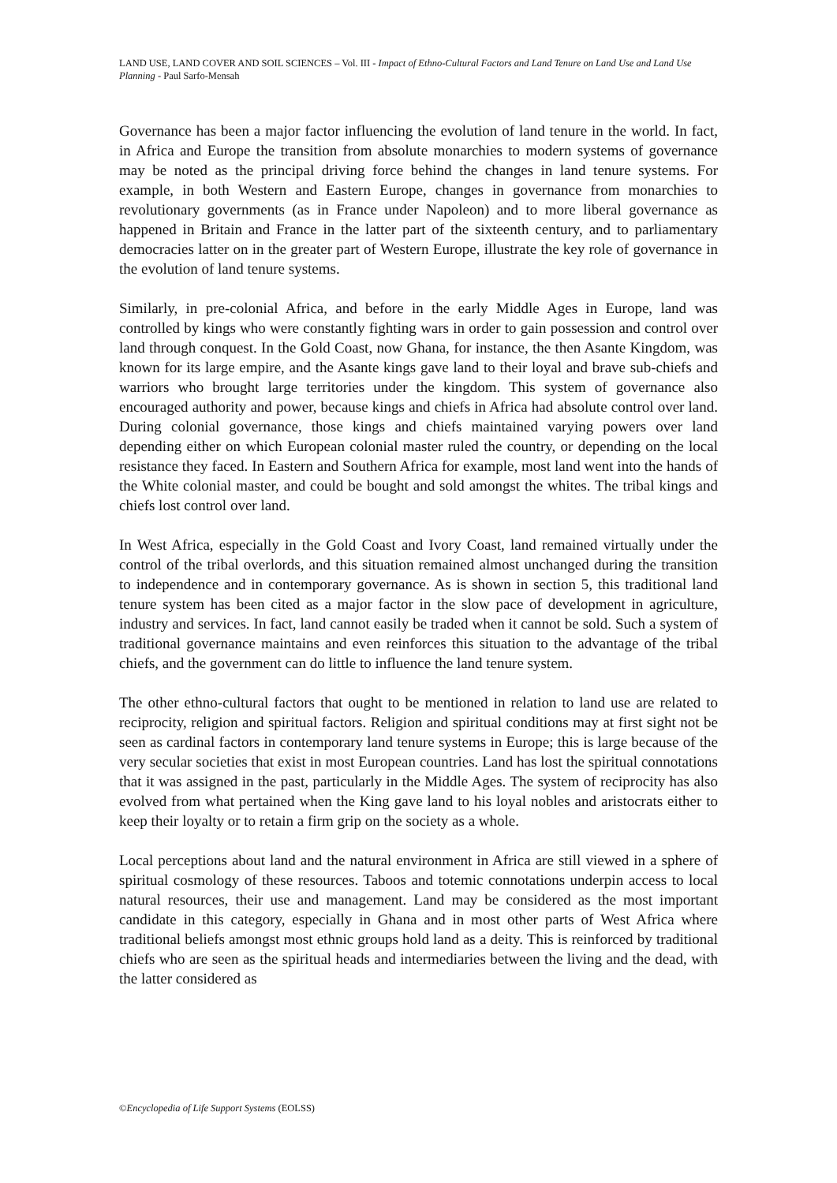LAND USE, LAND COVER AND SOIL SCIENCES – Vol. III - Impact of Ethno-Cultural Factors and Land Tenure on Land Use and Land Use Planning - Paul Sarfo-Mensah
Governance has been a major factor influencing the evolution of land tenure in the world. In fact, in Africa and Europe the transition from absolute monarchies to modern systems of governance may be noted as the principal driving force behind the changes in land tenure systems. For example, in both Western and Eastern Europe, changes in governance from monarchies to revolutionary governments (as in France under Napoleon) and to more liberal governance as happened in Britain and France in the latter part of the sixteenth century, and to parliamentary democracies latter on in the greater part of Western Europe, illustrate the key role of governance in the evolution of land tenure systems.
Similarly, in pre-colonial Africa, and before in the early Middle Ages in Europe, land was controlled by kings who were constantly fighting wars in order to gain possession and control over land through conquest. In the Gold Coast, now Ghana, for instance, the then Asante Kingdom, was known for its large empire, and the Asante kings gave land to their loyal and brave sub-chiefs and warriors who brought large territories under the kingdom. This system of governance also encouraged authority and power, because kings and chiefs in Africa had absolute control over land. During colonial governance, those kings and chiefs maintained varying powers over land depending either on which European colonial master ruled the country, or depending on the local resistance they faced. In Eastern and Southern Africa for example, most land went into the hands of the White colonial master, and could be bought and sold amongst the whites. The tribal kings and chiefs lost control over land.
In West Africa, especially in the Gold Coast and Ivory Coast, land remained virtually under the control of the tribal overlords, and this situation remained almost unchanged during the transition to independence and in contemporary governance. As is shown in section 5, this traditional land tenure system has been cited as a major factor in the slow pace of development in agriculture, industry and services. In fact, land cannot easily be traded when it cannot be sold. Such a system of traditional governance maintains and even reinforces this situation to the advantage of the tribal chiefs, and the government can do little to influence the land tenure system.
The other ethno-cultural factors that ought to be mentioned in relation to land use are related to reciprocity, religion and spiritual factors. Religion and spiritual conditions may at first sight not be seen as cardinal factors in contemporary land tenure systems in Europe; this is large because of the very secular societies that exist in most European countries. Land has lost the spiritual connotations that it was assigned in the past, particularly in the Middle Ages. The system of reciprocity has also evolved from what pertained when the King gave land to his loyal nobles and aristocrats either to keep their loyalty or to retain a firm grip on the society as a whole.
Local perceptions about land and the natural environment in Africa are still viewed in a sphere of spiritual cosmology of these resources. Taboos and totemic connotations underpin access to local natural resources, their use and management. Land may be considered as the most important candidate in this category, especially in Ghana and in most other parts of West Africa where traditional beliefs amongst most ethnic groups hold land as a deity. This is reinforced by traditional chiefs who are seen as the spiritual heads and intermediaries between the living and the dead, with the latter considered as
©Encyclopedia of Life Support Systems (EOLSS)